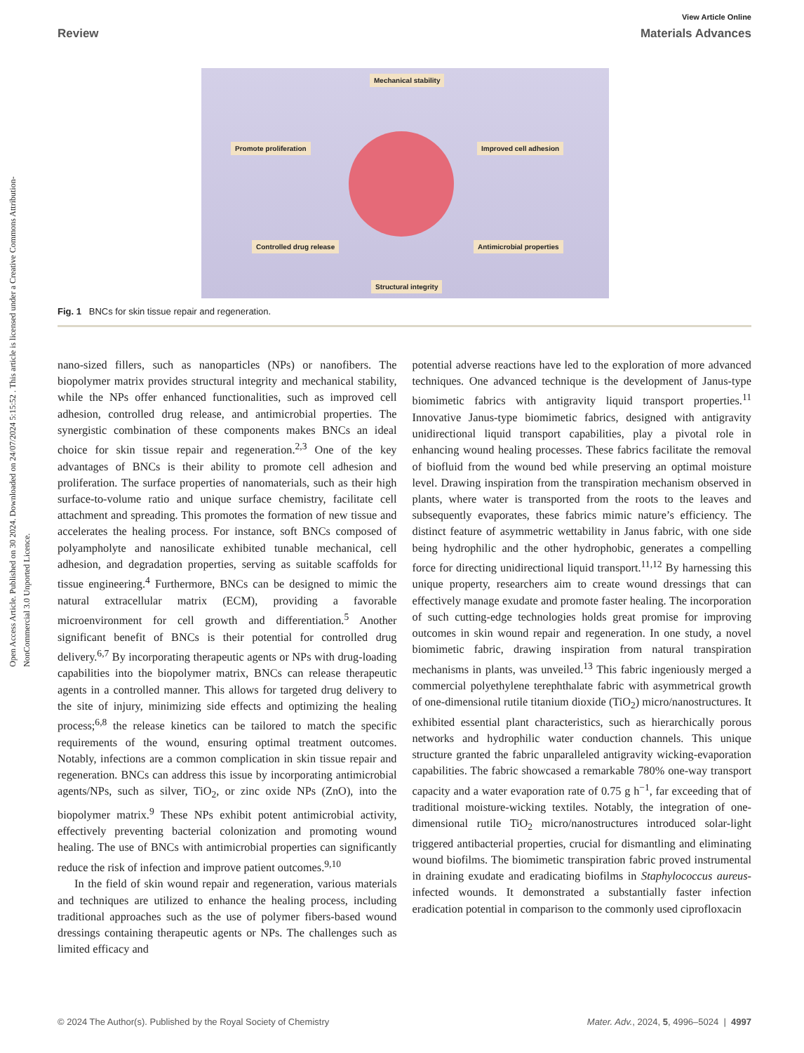Open Access Article. Published on 30 2024. Downloaded on 24/07/2024 5:15:52 . This article is licensed under a Creative Commons Attribution-NonCommercial 3.0 Unported Licence.
View Article Online
Review Materials Advances
Mechanical stability
Promote proliferation Improved cell adhesion
Controlled drug release Antimicrobial properties
Structural integrity
Fig. 1 BNCs for skin tissue repair and regeneration.
nano-sized fillers, such as nanoparticles (NPs) or nanofibers. The biopolymer matrix provides structural integrity and mechanical stability, while the NPs offer enhanced functionalities, such as improved cell adhesion, controlled drug release, and antimicrobial properties. The synergistic combination of these components makes BNCs an ideal choice for skin tissue repair and regeneration.<sup>2,3</sup> One of the key advantages of BNCs is their ability to promote cell adhesion and proliferation. The surface properties of nanomaterials, such as their high surface-to-volume ratio and unique surface chemistry, facilitate cell attachment and spreading. This promotes the formation of new tissue and accelerates the healing process. For instance, soft BNCs composed of polyampholyte and nanosilicate exhibited tunable mechanical, cell adhesion, and degradation properties, serving as suitable scaffolds for tissue engineering.<sup>4</sup> Furthermore, BNCs can be designed to mimic the natural extracellular matrix (ECM), providing a favorable microenvironment for cell growth and differentiation.<sup>5</sup> Another significant benefit of BNCs is their potential for controlled drug delivery.<sup>6,7</sup> By incorporating therapeutic agents or NPs with drug-loading capabilities into the biopolymer matrix, BNCs can release therapeutic agents in a controlled manner. This allows for targeted drug delivery to the site of injury, minimizing side effects and optimizing the healing process;<sup>6,8</sup> the release kinetics can be tailored to match the specific requirements of the wound, ensuring optimal treatment outcomes. Notably, infections are a common complication in skin tissue repair and regeneration. BNCs can address this issue by incorporating antimicrobial agents/NPs, such as silver, TiO<sub>2</sub>, or zinc oxide NPs (ZnO), into the biopolymer matrix.<sup>9</sup> These NPs exhibit potent antimicrobial activity, effectively preventing bacterial colonization and promoting wound healing. The use of BNCs with antimicrobial properties can significantly reduce the risk of infection and improve patient outcomes.<sup>9,10</sup>
In the field of skin wound repair and regeneration, various materials and techniques are utilized to enhance the healing process, including traditional approaches such as the use of polymer fibers-based wound dressings containing therapeutic agents or NPs. The challenges such as limited efficacy and
potential adverse reactions have led to the exploration of more advanced techniques. One advanced technique is the development of Janus-type biomimetic fabrics with antigravity liquid transport properties.<sup>11</sup> Innovative Janus-type biomimetic fabrics, designed with antigravity unidirectional liquid transport capabilities, play a pivotal role in enhancing wound healing processes. These fabrics facilitate the removal of biofluid from the wound bed while preserving an optimal moisture level. Drawing inspiration from the transpiration mechanism observed in plants, where water is transported from the roots to the leaves and subsequently evaporates, these fabrics mimic nature’s efficiency. The distinct feature of asymmetric wettability in Janus fabric, with one side being hydrophilic and the other hydrophobic, generates a compelling force for directing unidirectional liquid transport.<sup>11,12</sup> By harnessing this unique property, researchers aim to create wound dressings that can effectively manage exudate and promote faster healing. The incorporation of such cutting-edge technologies holds great promise for improving outcomes in skin wound repair and regeneration. In one study, a novel biomimetic fabric, drawing inspiration from natural transpiration mechanisms in plants, was unveiled.<sup>13</sup> This fabric ingeniously merged a commercial polyethylene terephthalate fabric with asymmetrical growth of one-dimensional rutile titanium dioxide (TiO<sub>2</sub>) micro/nanostructures. It exhibited essential plant characteristics, such as hierarchically porous networks and hydrophilic water conduction channels. This unique structure granted the fabric unparalleled antigravity wicking-evaporation capabilities. The fabric showcased a remarkable 780% one-way transport capacity and a water evaporation rate of 0.75 g h<sup>−1</sup>, far exceeding that of traditional moisture-wicking textiles. Notably, the integration of one-dimensional rutile TiO<sub>2</sub> micro/nanostructures introduced solar-light triggered antibacterial properties, crucial for dismantling and eliminating wound biofilms. The biomimetic transpiration fabric proved instrumental in draining exudate and eradicating biofilms in Staphylococcus aureus-infected wounds. It demonstrated a substantially faster infection eradication potential in comparison to the commonly used ciprofloxacin
© 2024 The Author(s). Published by the Royal Society of Chemistry Mater. Adv., 2024, 5, 4996–5024 | 4997